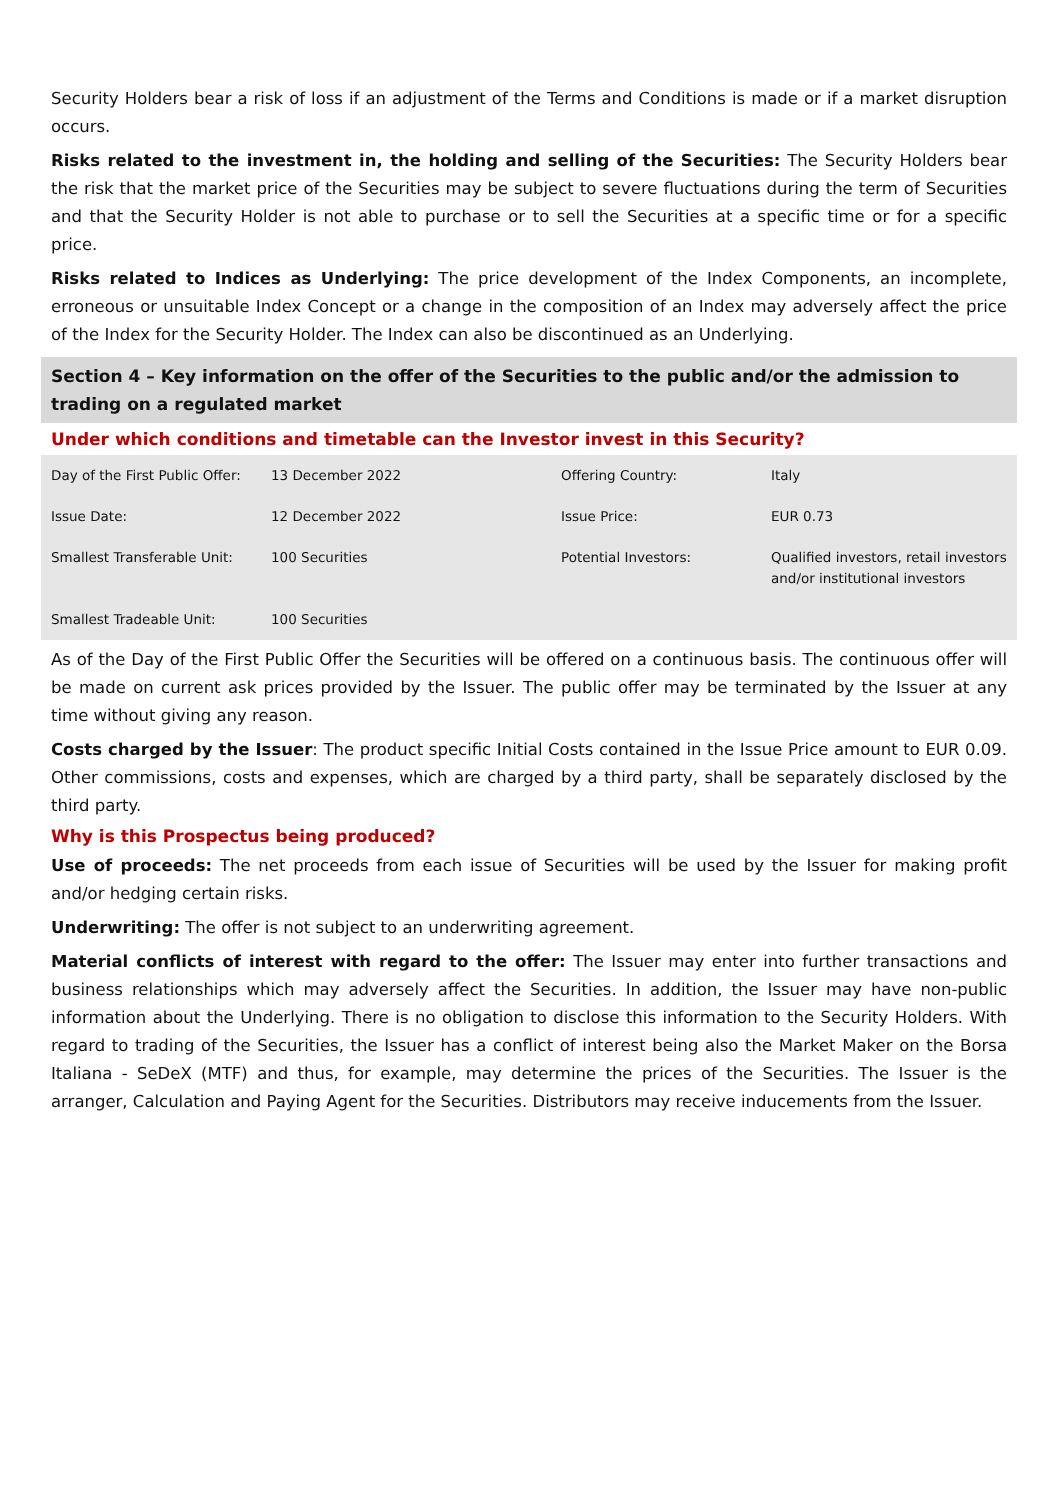Security Holders bear a risk of loss if an adjustment of the Terms and Conditions is made or if a market disruption occurs.
Risks related to the investment in, the holding and selling of the Securities: The Security Holders bear the risk that the market price of the Securities may be subject to severe fluctuations during the term of Securities and that the Security Holder is not able to purchase or to sell the Securities at a specific time or for a specific price.
Risks related to Indices as Underlying: The price development of the Index Components, an incomplete, erroneous or unsuitable Index Concept or a change in the composition of an Index may adversely affect the price of the Index for the Security Holder. The Index can also be discontinued as an Underlying.
Section 4 – Key information on the offer of the Securities to the public and/or the admission to trading on a regulated market
Under which conditions and timetable can the Investor invest in this Security?
| Day of the First Public Offer: | 13 December 2022 | Offering Country: | Italy |
| Issue Date: | 12 December 2022 | Issue Price: | EUR 0.73 |
| Smallest Transferable Unit: | 100 Securities | Potential Investors: | Qualified investors, retail investors and/or institutional investors |
| Smallest Tradeable Unit: | 100 Securities | | |
As of the Day of the First Public Offer the Securities will be offered on a continuous basis. The continuous offer will be made on current ask prices provided by the Issuer. The public offer may be terminated by the Issuer at any time without giving any reason.
Costs charged by the Issuer: The product specific Initial Costs contained in the Issue Price amount to EUR 0.09. Other commissions, costs and expenses, which are charged by a third party, shall be separately disclosed by the third party.
Why is this Prospectus being produced?
Use of proceeds: The net proceeds from each issue of Securities will be used by the Issuer for making profit and/or hedging certain risks.
Underwriting: The offer is not subject to an underwriting agreement.
Material conflicts of interest with regard to the offer: The Issuer may enter into further transactions and business relationships which may adversely affect the Securities. In addition, the Issuer may have non-public information about the Underlying. There is no obligation to disclose this information to the Security Holders. With regard to trading of the Securities, the Issuer has a conflict of interest being also the Market Maker on the Borsa Italiana - SeDeX (MTF) and thus, for example, may determine the prices of the Securities. The Issuer is the arranger, Calculation and Paying Agent for the Securities. Distributors may receive inducements from the Issuer.